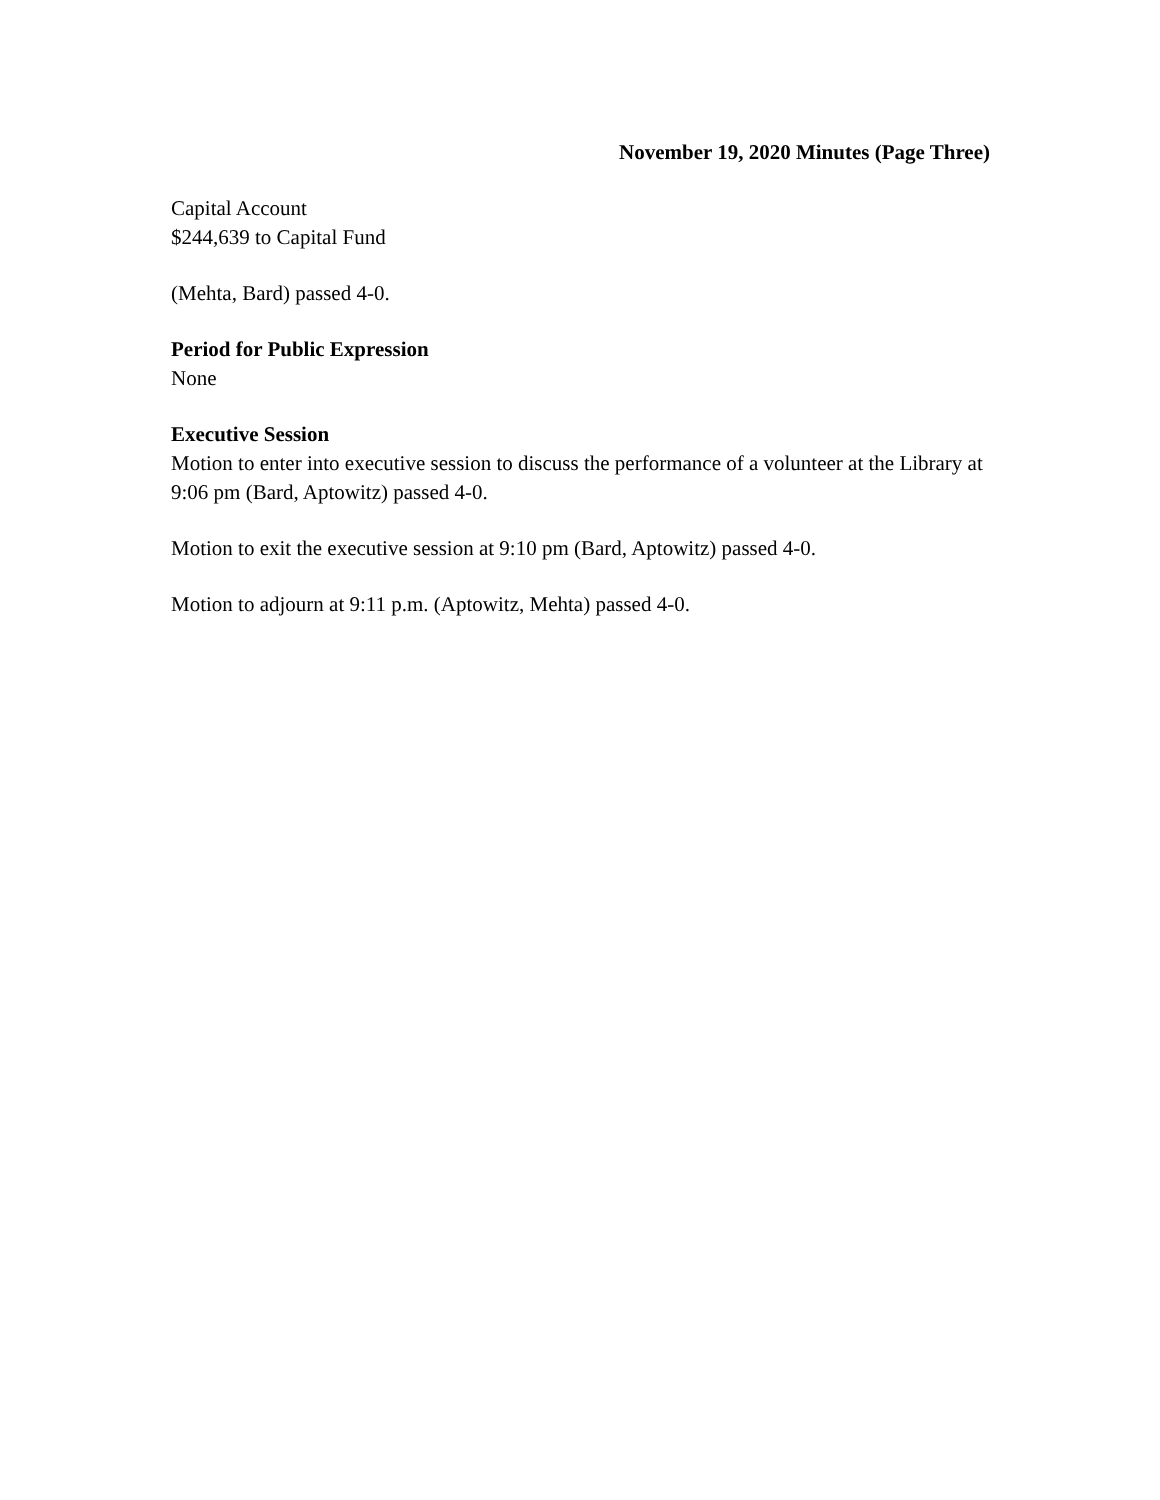November 19, 2020 Minutes (Page Three)
Capital Account
$244,639 to Capital Fund
(Mehta, Bard) passed 4-0.
Period for Public Expression
None
Executive Session
Motion to enter into executive session to discuss the performance of a volunteer at the Library at 9:06 pm (Bard, Aptowitz) passed 4-0.
Motion to exit the executive session at 9:10 pm (Bard, Aptowitz) passed 4-0.
Motion to adjourn at 9:11 p.m. (Aptowitz, Mehta) passed 4-0.